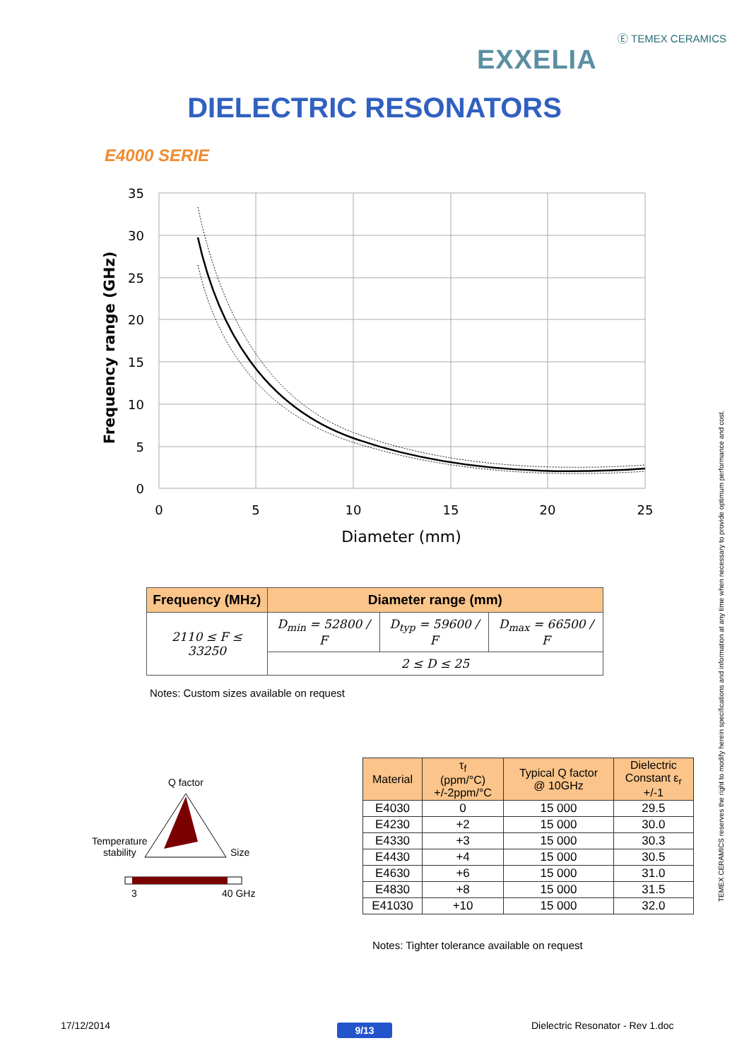Ⓔ TEMEX CERAMICS
EXXELIA
DIELECTRIC RESONATORS
E4000 SERIE
35
30
25
20
15
10
5
0
0
5
10
15
20
25
Diameter (mm)
Frequency range (GHz)
| Frequency (MHz) | Diameter range (mm) | | |
| --- | --- | --- | --- |
| 2110 ≤ F ≤ 33250 | D<sub>min</sub> = 52800 / F | D<sub>typ</sub> = 59600 / F | D<sub>max</sub> = 66500 / F |
| | 2 ≤ D ≤ 25 | | |
Notes: Custom sizes available on request
Q factor
Temperature
stability
Size
3 40 GHz
| Material | τ<sub>f</sub> (ppm/°C) +/-2ppm/°C | Typical Q factor @ 10GHz | Dielectric Constant ε<sub>r</sub> +/-1 |
| --- | --- | --- | --- |
| E4030 | 0 | 15 000 | 29.5 |
| E4230 | +2 | 15 000 | 30.0 |
| E4330 | +3 | 15 000 | 30.3 |
| E4430 | +4 | 15 000 | 30.5 |
| E4630 | +6 | 15 000 | 31.0 |
| E4830 | +8 | 15 000 | 31.5 |
| E41030 | +10 | 15 000 | 32.0 |
Notes: Tighter tolerance available on request
TEMEX CERAMICS reserves the right to modify herein specifications and information at any time when necessary to provide optimum performance and cost.
17/12/2014 9/13
Dielectric Resonator - Rev 1.doc